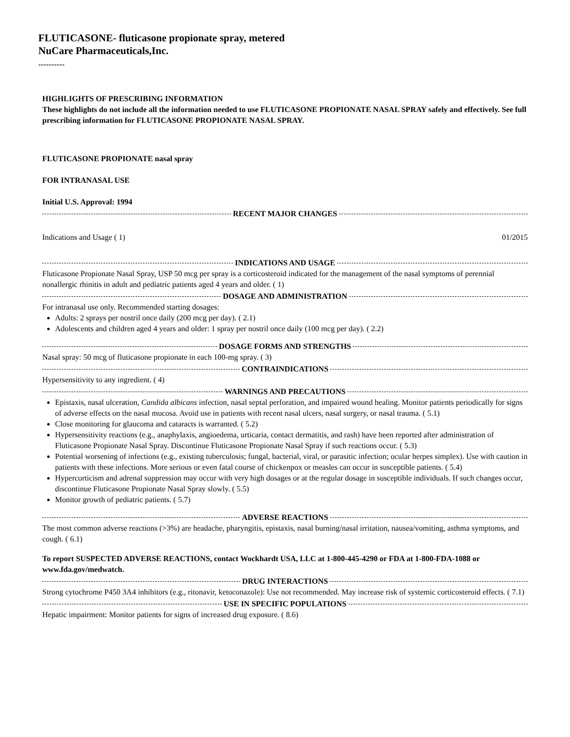FLUTICASONE- fluticasone propionate spray, metered
NuCare Pharmaceuticals,Inc.
----------
HIGHLIGHTS OF PRESCRIBING INFORMATION
These highlights do not include all the information needed to use FLUTICASONE PROPIONATE NASAL SPRAY safely and effectively. See full prescribing information for FLUTICASONE PROPIONATE NASAL SPRAY.
FLUTICASONE PROPIONATE nasal spray
FOR INTRANASAL USE
Initial U.S. Approval: 1994
RECENT MAJOR CHANGES
| Indications and Usage ( 1) | 01/2015 |
INDICATIONS AND USAGE
Fluticasone Propionate Nasal Spray, USP 50 mcg per spray is a corticosteroid indicated for the management of the nasal symptoms of perennial nonallergic rhinitis in adult and pediatric patients aged 4 years and older. ( 1)
DOSAGE AND ADMINISTRATION
For intranasal use only. Recommended starting dosages:
Adults: 2 sprays per nostril once daily (200 mcg per day). ( 2.1)
Adolescents and children aged 4 years and older: 1 spray per nostril once daily (100 mcg per day). ( 2.2)
DOSAGE FORMS AND STRENGTHS
Nasal spray: 50 mcg of fluticasone propionate in each 100-mg spray. ( 3)
CONTRAINDICATIONS
Hypersensitivity to any ingredient. ( 4)
WARNINGS AND PRECAUTIONS
Epistaxis, nasal ulceration, Candida albicans infection, nasal septal perforation, and impaired wound healing. Monitor patients periodically for signs of adverse effects on the nasal mucosa. Avoid use in patients with recent nasal ulcers, nasal surgery, or nasal trauma. ( 5.1)
Close monitoring for glaucoma and cataracts is warranted. ( 5.2)
Hypersensitivity reactions (e.g., anaphylaxis, angioedema, urticaria, contact dermatitis, and rash) have been reported after administration of Fluticasone Propionate Nasal Spray. Discontinue Fluticasone Propionate Nasal Spray if such reactions occur. ( 5.3)
Potential worsening of infections (e.g., existing tuberculosis; fungal, bacterial, viral, or parasitic infection; ocular herpes simplex). Use with caution in patients with these infections. More serious or even fatal course of chickenpox or measles can occur in susceptible patients. ( 5.4)
Hypercorticism and adrenal suppression may occur with very high dosages or at the regular dosage in susceptible individuals. If such changes occur, discontinue Fluticasone Propionate Nasal Spray slowly. ( 5.5)
Monitor growth of pediatric patients. ( 5.7)
ADVERSE REACTIONS
The most common adverse reactions (>3%) are headache, pharyngitis, epistaxis, nasal burning/nasal irritation, nausea/vomiting, asthma symptoms, and cough. ( 6.1)
To report SUSPECTED ADVERSE REACTIONS, contact Wockhardt USA, LLC at 1-800-445-4290 or FDA at 1-800-FDA-1088 or www.fda.gov/medwatch.
DRUG INTERACTIONS
Strong cytochrome P450 3A4 inhibitors (e.g., ritonavir, ketoconazole): Use not recommended. May increase risk of systemic corticosteroid effects. ( 7.1)
USE IN SPECIFIC POPULATIONS
Hepatic impairment: Monitor patients for signs of increased drug exposure. ( 8.6)